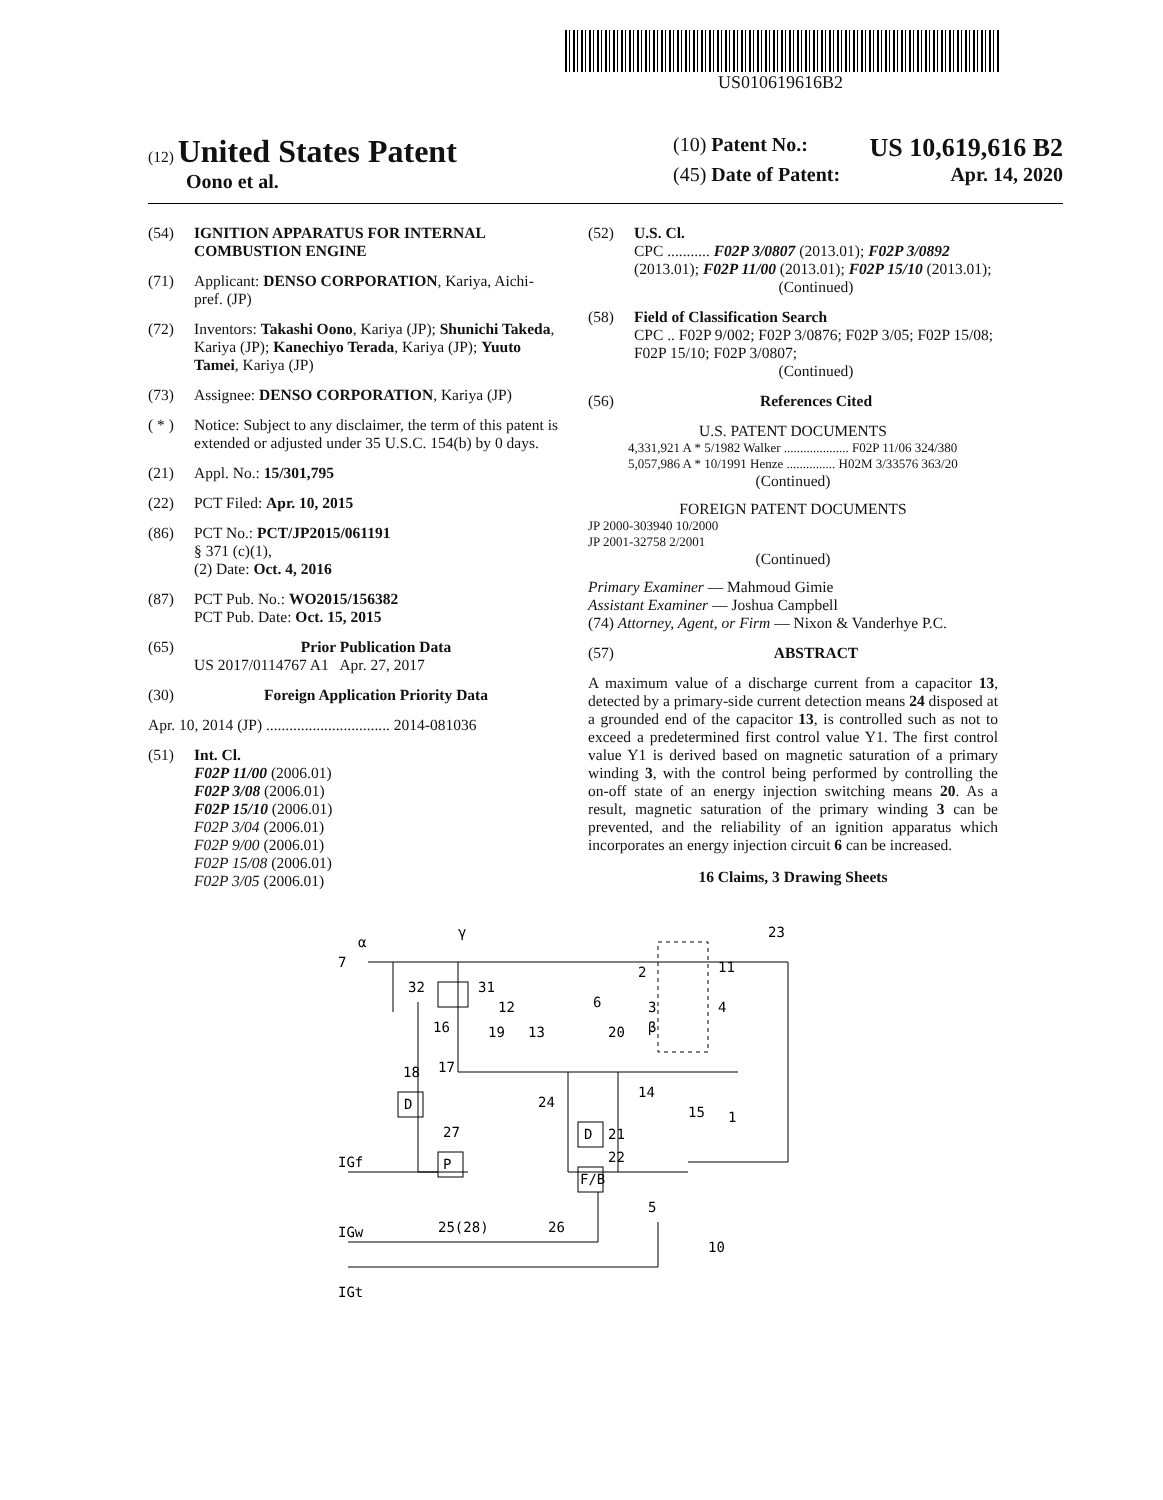US010619616B2
(12) United States Patent
Oono et al.
(10) Patent No.: US 10,619,616 B2
(45) Date of Patent: Apr. 14, 2020
(54) IGNITION APPARATUS FOR INTERNAL COMBUSTION ENGINE
(71) Applicant: DENSO CORPORATION, Kariya, Aichi-pref. (JP)
(72) Inventors: Takashi Oono, Kariya (JP); Shunichi Takeda, Kariya (JP); Kanechiyo Terada, Kariya (JP); Yuuto Tamei, Kariya (JP)
(73) Assignee: DENSO CORPORATION, Kariya (JP)
( * ) Notice: Subject to any disclaimer, the term of this patent is extended or adjusted under 35 U.S.C. 154(b) by 0 days.
(21) Appl. No.: 15/301,795
(22) PCT Filed: Apr. 10, 2015
(86) PCT No.: PCT/JP2015/061191
§ 371 (c)(1),
(2) Date: Oct. 4, 2016
(87) PCT Pub. No.: WO2015/156382
PCT Pub. Date: Oct. 15, 2015
(65) Prior Publication Data
US 2017/0114767 A1 Apr. 27, 2017
(30) Foreign Application Priority Data
Apr. 10, 2014 (JP) ................................ 2014-081036
(51) Int. Cl.
F02P 11/00 (2006.01)
F02P 3/08 (2006.01)
F02P 15/10 (2006.01)
F02P 3/04 (2006.01)
F02P 9/00 (2006.01)
F02P 15/08 (2006.01)
F02P 3/05 (2006.01)
(52) U.S. Cl.
CPC ........... F02P 3/0807 (2013.01); F02P 3/0892 (2013.01); F02P 11/00 (2013.01); F02P 15/10 (2013.01);
(Continued)
(58) Field of Classification Search
CPC .. F02P 9/002; F02P 3/0876; F02P 3/05; F02P 15/08; F02P 15/10; F02P 3/0807;
(Continued)
(56) References Cited
U.S. PATENT DOCUMENTS
4,331,921 A * 5/1982 Walker .................... F02P 11/06 324/380
5,057,986 A * 10/1991 Henze ............... H02M 3/33576 363/20
(Continued)
FOREIGN PATENT DOCUMENTS
JP 2000-303940 10/2000
JP 2001-32758 2/2001
(Continued)
Primary Examiner — Mahmoud Gimie
Assistant Examiner — Joshua Campbell
(74) Attorney, Agent, or Firm — Nixon & Vanderhye P.C.
(57) ABSTRACT
A maximum value of a discharge current from a capacitor 13, detected by a primary-side current detection means 24 disposed at a grounded end of the capacitor 13, is controlled such as not to exceed a predetermined first control value Y1. The first control value Y1 is derived based on magnetic saturation of a primary winding 3, with the control being performed by controlling the on-off state of an energy injection switching means 20. As a result, magnetic saturation of the primary winding 3 can be prevented, and the reliability of an ignition apparatus which incorporates an energy injection circuit 6 can be increased.
16 Claims, 3 Drawing Sheets
α
γ
23
7
32
31
18
27
IGf
IGw
IGt
25(28)
26
5
10
D
P
D
F/B
21
22
2
3
4
11
6
20
13
19
12
16
17
24
14
15
1
β